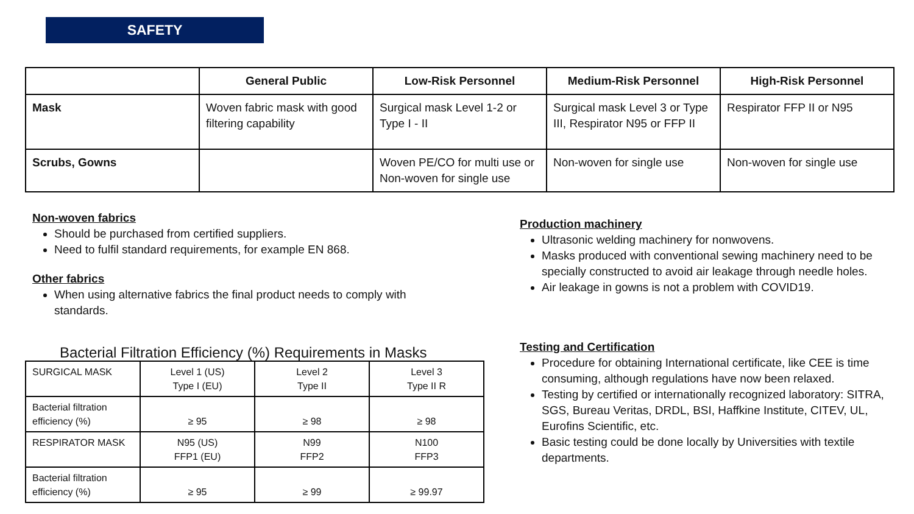SAFETY
| | General Public | Low-Risk Personnel | Medium-Risk Personnel | High-Risk Personnel |
| --- | --- | --- | --- | --- |
| Mask | Woven fabric mask with good filtering capability | Surgical mask Level 1-2 or Type I - II | Surgical mask Level 3 or Type III, Respirator N95 or FFP II | Respirator FFP II or N95 |
| Scrubs, Gowns | | Woven PE/CO for multi use or Non-woven for single use | Non-woven for single use | Non-woven for single use |
Non-woven fabrics
Should be purchased from certified suppliers.
Need to fulfil standard requirements, for example EN 868.
Other fabrics
When using alternative fabrics the final product needs to comply with standards.
Production machinery
Ultrasonic welding machinery for nonwovens.
Masks produced with conventional sewing machinery need to be specially constructed to avoid air leakage through needle holes.
Air leakage in gowns is not a problem with COVID19.
Testing and Certification
Procedure for obtaining International certificate, like CEE is time consuming, although regulations have now been relaxed.
Testing by certified or internationally recognized laboratory: SITRA, SGS, Bureau Veritas, DRDL, BSI, Haffkine Institute, CITEV, UL, Eurofins Scientific, etc.
Basic testing could be done locally by Universities with textile departments.
Bacterial Filtration Efficiency (%) Requirements in Masks
| SURGICAL MASK | Level 1 (US) Type I (EU) | Level 2 Type II | Level 3 Type II R |
| Bacterial filtration efficiency (%) | ≥ 95 | ≥ 98 | ≥ 98 |
| RESPIRATOR MASK | N95 (US) FFP1 (EU) | N99 FFP2 | N100 FFP3 |
| Bacterial filtration efficiency (%) | ≥ 95 | ≥ 99 | ≥ 99.97 |